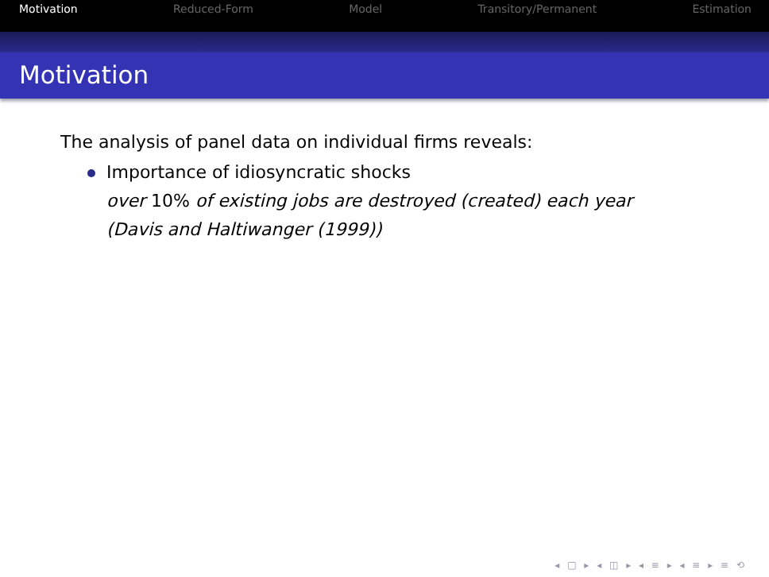Motivation Reduced-Form Model Transitory/Permanent Estimation
Motivation
The analysis of panel data on individual firms reveals:
Importance of idiosyncratic shocks
over 10% of existing jobs are destroyed (created) each year
(Davis and Haltiwanger (1999))
◂ □ ▸ ◂ ◫ ▸ ◂ ≡ ▸ ◂ ≡ ▸ ≡ ⟲